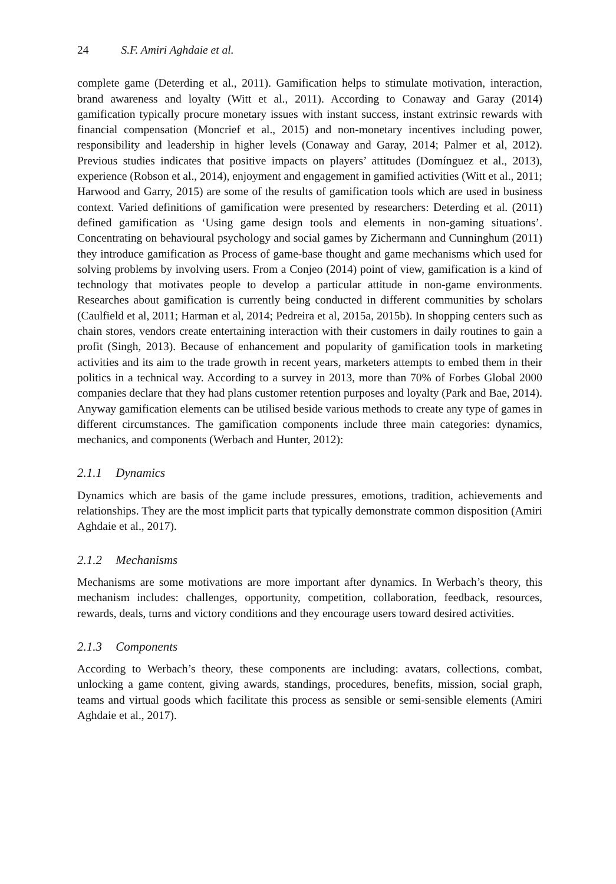24 S.F. Amiri Aghdaie et al.
complete game (Deterding et al., 2011). Gamification helps to stimulate motivation, interaction, brand awareness and loyalty (Witt et al., 2011). According to Conaway and Garay (2014) gamification typically procure monetary issues with instant success, instant extrinsic rewards with financial compensation (Moncrief et al., 2015) and non-monetary incentives including power, responsibility and leadership in higher levels (Conaway and Garay, 2014; Palmer et al, 2012). Previous studies indicates that positive impacts on players’ attitudes (Domínguez et al., 2013), experience (Robson et al., 2014), enjoyment and engagement in gamified activities (Witt et al., 2011; Harwood and Garry, 2015) are some of the results of gamification tools which are used in business context. Varied definitions of gamification were presented by researchers: Deterding et al. (2011) defined gamification as ‘Using game design tools and elements in non-gaming situations’. Concentrating on behavioural psychology and social games by Zichermann and Cunninghum (2011) they introduce gamification as Process of game-base thought and game mechanisms which used for solving problems by involving users. From a Conjeo (2014) point of view, gamification is a kind of technology that motivates people to develop a particular attitude in non-game environments. Researches about gamification is currently being conducted in different communities by scholars (Caulfield et al, 2011; Harman et al, 2014; Pedreira et al, 2015a, 2015b). In shopping centers such as chain stores, vendors create entertaining interaction with their customers in daily routines to gain a profit (Singh, 2013). Because of enhancement and popularity of gamification tools in marketing activities and its aim to the trade growth in recent years, marketers attempts to embed them in their politics in a technical way. According to a survey in 2013, more than 70% of Forbes Global 2000 companies declare that they had plans customer retention purposes and loyalty (Park and Bae, 2014). Anyway gamification elements can be utilised beside various methods to create any type of games in different circumstances. The gamification components include three main categories: dynamics, mechanics, and components (Werbach and Hunter, 2012):
2.1.1 Dynamics
Dynamics which are basis of the game include pressures, emotions, tradition, achievements and relationships. They are the most implicit parts that typically demonstrate common disposition (Amiri Aghdaie et al., 2017).
2.1.2 Mechanisms
Mechanisms are some motivations are more important after dynamics. In Werbach’s theory, this mechanism includes: challenges, opportunity, competition, collaboration, feedback, resources, rewards, deals, turns and victory conditions and they encourage users toward desired activities.
2.1.3 Components
According to Werbach’s theory, these components are including: avatars, collections, combat, unlocking a game content, giving awards, standings, procedures, benefits, mission, social graph, teams and virtual goods which facilitate this process as sensible or semi-sensible elements (Amiri Aghdaie et al., 2017).